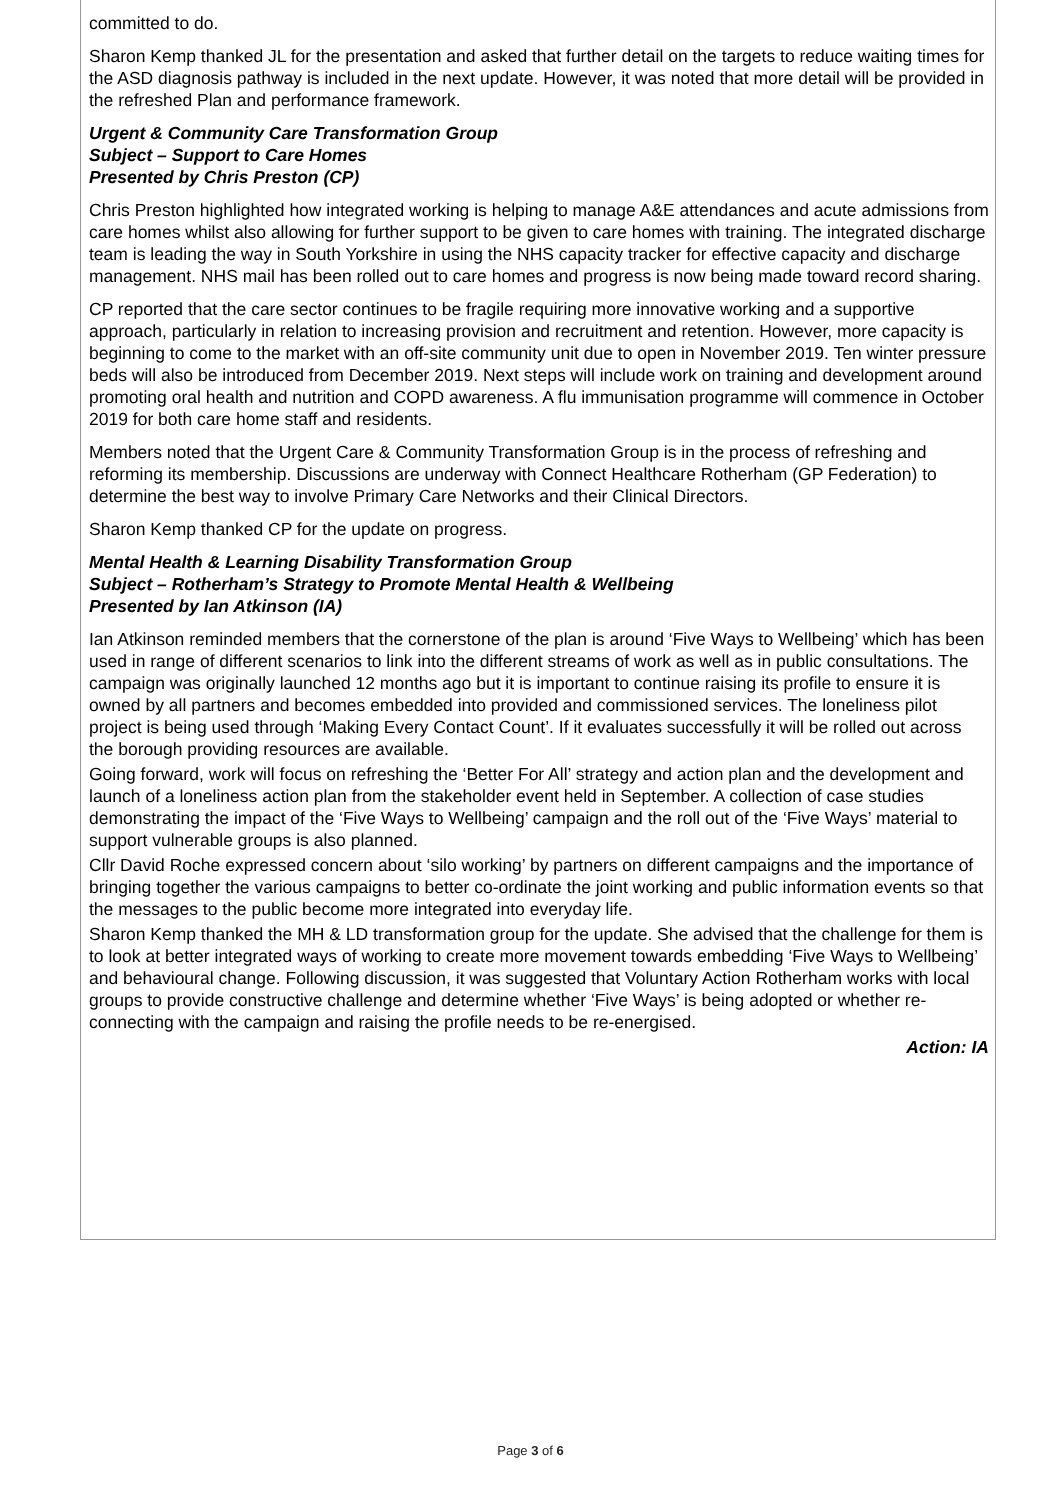committed to do.
Sharon Kemp thanked JL for the presentation and asked that further detail on the targets to reduce waiting times for the ASD diagnosis pathway is included in the next update. However, it was noted that more detail will be provided in the refreshed Plan and performance framework.
Urgent & Community Care Transformation Group
Subject – Support to Care Homes
Presented by Chris Preston (CP)
Chris Preston highlighted how integrated working is helping to manage A&E attendances and acute admissions from care homes whilst also allowing for further support to be given to care homes with training. The integrated discharge team is leading the way in South Yorkshire in using the NHS capacity tracker for effective capacity and discharge management. NHS mail has been rolled out to care homes and progress is now being made toward record sharing.
CP reported that the care sector continues to be fragile requiring more innovative working and a supportive approach, particularly in relation to increasing provision and recruitment and retention. However, more capacity is beginning to come to the market with an off-site community unit due to open in November 2019. Ten winter pressure beds will also be introduced from December 2019. Next steps will include work on training and development around promoting oral health and nutrition and COPD awareness. A flu immunisation programme will commence in October 2019 for both care home staff and residents.
Members noted that the Urgent Care & Community Transformation Group is in the process of refreshing and reforming its membership. Discussions are underway with Connect Healthcare Rotherham (GP Federation) to determine the best way to involve Primary Care Networks and their Clinical Directors.
Sharon Kemp thanked CP for the update on progress.
Mental Health & Learning Disability Transformation Group
Subject – Rotherham’s Strategy to Promote Mental Health & Wellbeing
Presented by Ian Atkinson (IA)
Ian Atkinson reminded members that the cornerstone of the plan is around ‘Five Ways to Wellbeing’ which has been used in range of different scenarios to link into the different streams of work as well as in public consultations. The campaign was originally launched 12 months ago but it is important to continue raising its profile to ensure it is owned by all partners and becomes embedded into provided and commissioned services. The loneliness pilot project is being used through ‘Making Every Contact Count’. If it evaluates successfully it will be rolled out across the borough providing resources are available.
Going forward, work will focus on refreshing the ‘Better For All’ strategy and action plan and the development and launch of a loneliness action plan from the stakeholder event held in September. A collection of case studies demonstrating the impact of the ‘Five Ways to Wellbeing’ campaign and the roll out of the ‘Five Ways’ material to support vulnerable groups is also planned.
Cllr David Roche expressed concern about ‘silo working’ by partners on different campaigns and the importance of bringing together the various campaigns to better co-ordinate the joint working and public information events so that the messages to the public become more integrated into everyday life.
Sharon Kemp thanked the MH & LD transformation group for the update. She advised that the challenge for them is to look at better integrated ways of working to create more movement towards embedding ‘Five Ways to Wellbeing’ and behavioural change. Following discussion, it was suggested that Voluntary Action Rotherham works with local groups to provide constructive challenge and determine whether ‘Five Ways’ is being adopted or whether re-connecting with the campaign and raising the profile needs to be re-energised.
Action: IA
Page 3 of 6